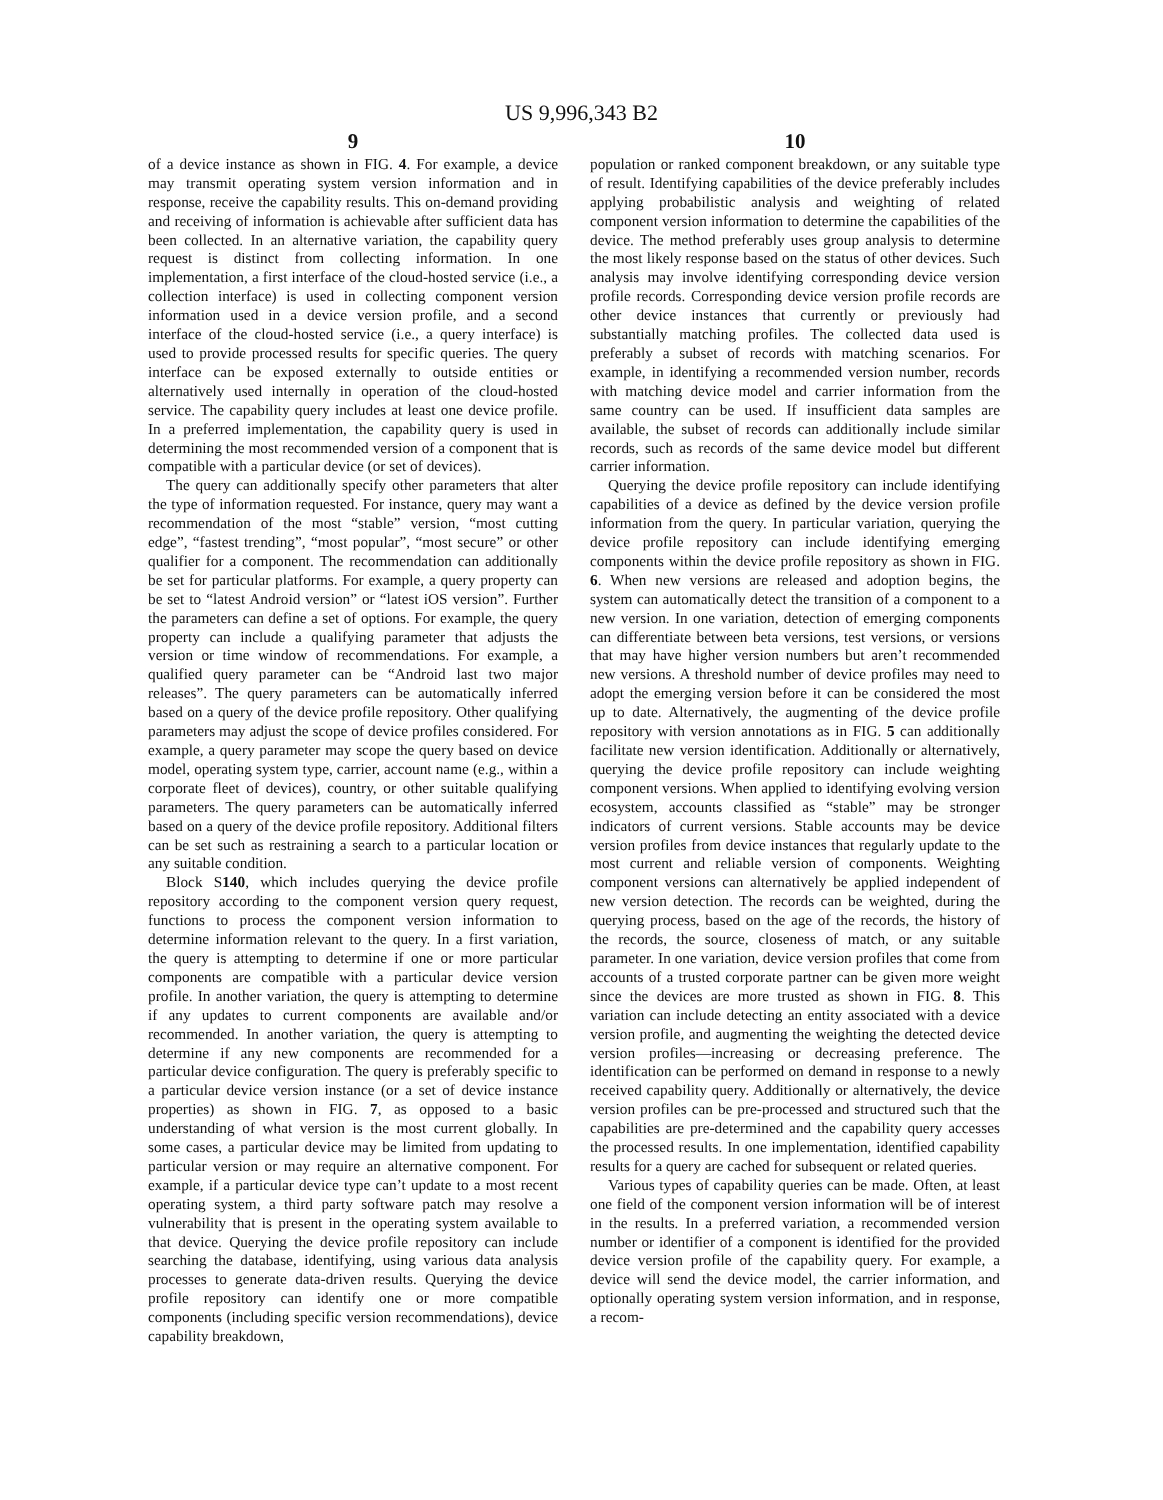US 9,996,343 B2
9
of a device instance as shown in FIG. 4. For example, a device may transmit operating system version information and in response, receive the capability results. This on-demand providing and receiving of information is achievable after sufficient data has been collected. In an alternative variation, the capability query request is distinct from collecting information. In one implementation, a first interface of the cloud-hosted service (i.e., a collection interface) is used in collecting component version information used in a device version profile, and a second interface of the cloud-hosted service (i.e., a query interface) is used to provide processed results for specific queries. The query interface can be exposed externally to outside entities or alternatively used internally in operation of the cloud-hosted service. The capability query includes at least one device profile. In a preferred implementation, the capability query is used in determining the most recommended version of a component that is compatible with a particular device (or set of devices).
The query can additionally specify other parameters that alter the type of information requested. For instance, query may want a recommendation of the most “stable” version, “most cutting edge”, “fastest trending”, “most popular”, “most secure” or other qualifier for a component. The recommendation can additionally be set for particular platforms. For example, a query property can be set to “latest Android version” or “latest iOS version”. Further the parameters can define a set of options. For example, the query property can include a qualifying parameter that adjusts the version or time window of recommendations. For example, a qualified query parameter can be “Android last two major releases”. The query parameters can be automatically inferred based on a query of the device profile repository. Other qualifying parameters may adjust the scope of device profiles considered. For example, a query parameter may scope the query based on device model, operating system type, carrier, account name (e.g., within a corporate fleet of devices), country, or other suitable qualifying parameters. The query parameters can be automatically inferred based on a query of the device profile repository. Additional filters can be set such as restraining a search to a particular location or any suitable condition.
Block S140, which includes querying the device profile repository according to the component version query request, functions to process the component version information to determine information relevant to the query. In a first variation, the query is attempting to determine if one or more particular components are compatible with a particular device version profile. In another variation, the query is attempting to determine if any updates to current components are available and/or recommended. In another variation, the query is attempting to determine if any new components are recommended for a particular device configuration. The query is preferably specific to a particular device version instance (or a set of device instance properties) as shown in FIG. 7, as opposed to a basic understanding of what version is the most current globally. In some cases, a particular device may be limited from updating to particular version or may require an alternative component. For example, if a particular device type can’t update to a most recent operating system, a third party software patch may resolve a vulnerability that is present in the operating system available to that device. Querying the device profile repository can include searching the database, identifying, using various data analysis processes to generate data-driven results. Querying the device profile repository can identify one or more compatible components (including specific version recommendations), device capability breakdown,
10
population or ranked component breakdown, or any suitable type of result. Identifying capabilities of the device preferably includes applying probabilistic analysis and weighting of related component version information to determine the capabilities of the device. The method preferably uses group analysis to determine the most likely response based on the status of other devices. Such analysis may involve identifying corresponding device version profile records. Corresponding device version profile records are other device instances that currently or previously had substantially matching profiles. The collected data used is preferably a subset of records with matching scenarios. For example, in identifying a recommended version number, records with matching device model and carrier information from the same country can be used. If insufficient data samples are available, the subset of records can additionally include similar records, such as records of the same device model but different carrier information.
Querying the device profile repository can include identifying capabilities of a device as defined by the device version profile information from the query. In particular variation, querying the device profile repository can include identifying emerging components within the device profile repository as shown in FIG. 6. When new versions are released and adoption begins, the system can automatically detect the transition of a component to a new version. In one variation, detection of emerging components can differentiate between beta versions, test versions, or versions that may have higher version numbers but aren’t recommended new versions. A threshold number of device profiles may need to adopt the emerging version before it can be considered the most up to date. Alternatively, the augmenting of the device profile repository with version annotations as in FIG. 5 can additionally facilitate new version identification. Additionally or alternatively, querying the device profile repository can include weighting component versions. When applied to identifying evolving version ecosystem, accounts classified as “stable” may be stronger indicators of current versions. Stable accounts may be device version profiles from device instances that regularly update to the most current and reliable version of components. Weighting component versions can alternatively be applied independent of new version detection. The records can be weighted, during the querying process, based on the age of the records, the history of the records, the source, closeness of match, or any suitable parameter. In one variation, device version profiles that come from accounts of a trusted corporate partner can be given more weight since the devices are more trusted as shown in FIG. 8. This variation can include detecting an entity associated with a device version profile, and augmenting the weighting the detected device version profiles—increasing or decreasing preference. The identification can be performed on demand in response to a newly received capability query. Additionally or alternatively, the device version profiles can be pre-processed and structured such that the capabilities are pre-determined and the capability query accesses the processed results. In one implementation, identified capability results for a query are cached for subsequent or related queries.
Various types of capability queries can be made. Often, at least one field of the component version information will be of interest in the results. In a preferred variation, a recommended version number or identifier of a component is identified for the provided device version profile of the capability query. For example, a device will send the device model, the carrier information, and optionally operating system version information, and in response, a recom-